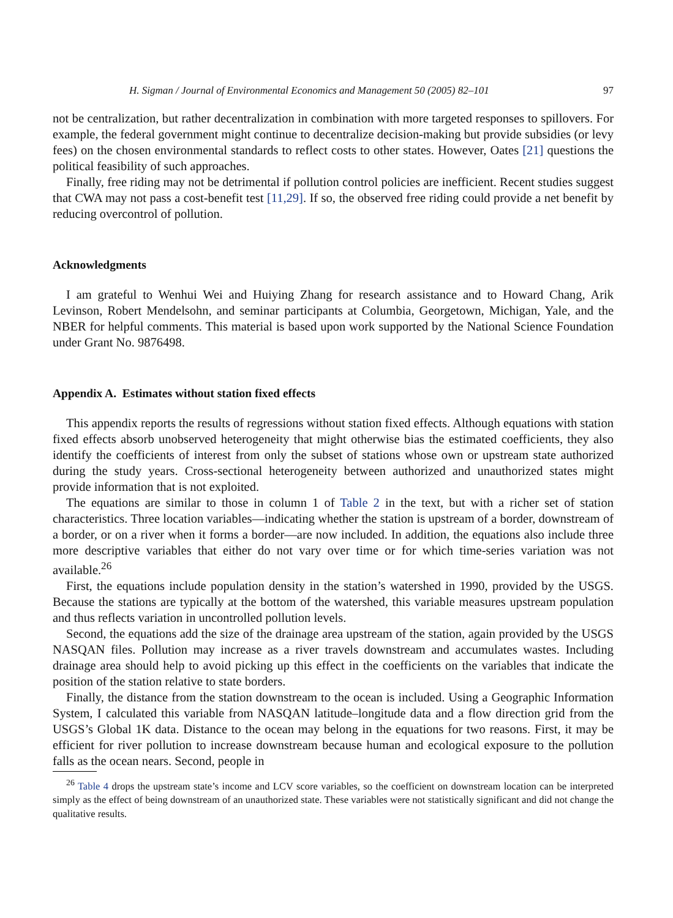H. Sigman / Journal of Environmental Economics and Management 50 (2005) 82–101 97
not be centralization, but rather decentralization in combination with more targeted responses to spillovers. For example, the federal government might continue to decentralize decision-making but provide subsidies (or levy fees) on the chosen environmental standards to reflect costs to other states. However, Oates [21] questions the political feasibility of such approaches.
Finally, free riding may not be detrimental if pollution control policies are inefficient. Recent studies suggest that CWA may not pass a cost-benefit test [11,29]. If so, the observed free riding could provide a net benefit by reducing overcontrol of pollution.
Acknowledgments
I am grateful to Wenhui Wei and Huiying Zhang for research assistance and to Howard Chang, Arik Levinson, Robert Mendelsohn, and seminar participants at Columbia, Georgetown, Michigan, Yale, and the NBER for helpful comments. This material is based upon work supported by the National Science Foundation under Grant No. 9876498.
Appendix A. Estimates without station fixed effects
This appendix reports the results of regressions without station fixed effects. Although equations with station fixed effects absorb unobserved heterogeneity that might otherwise bias the estimated coefficients, they also identify the coefficients of interest from only the subset of stations whose own or upstream state authorized during the study years. Cross-sectional heterogeneity between authorized and unauthorized states might provide information that is not exploited.
The equations are similar to those in column 1 of Table 2 in the text, but with a richer set of station characteristics. Three location variables—indicating whether the station is upstream of a border, downstream of a border, or on a river when it forms a border—are now included. In addition, the equations also include three more descriptive variables that either do not vary over time or for which time-series variation was not available.<sup>26</sup>
First, the equations include population density in the station’s watershed in 1990, provided by the USGS. Because the stations are typically at the bottom of the watershed, this variable measures upstream population and thus reflects variation in uncontrolled pollution levels.
Second, the equations add the size of the drainage area upstream of the station, again provided by the USGS NASQAN files. Pollution may increase as a river travels downstream and accumulates wastes. Including drainage area should help to avoid picking up this effect in the coefficients on the variables that indicate the position of the station relative to state borders.
Finally, the distance from the station downstream to the ocean is included. Using a Geographic Information System, I calculated this variable from NASQAN latitude–longitude data and a flow direction grid from the USGS’s Global 1K data. Distance to the ocean may belong in the equations for two reasons. First, it may be efficient for river pollution to increase downstream because human and ecological exposure to the pollution falls as the ocean nears. Second, people in
<sup>26</sup> Table 4 drops the upstream state’s income and LCV score variables, so the coefficient on downstream location can be interpreted simply as the effect of being downstream of an unauthorized state. These variables were not statistically significant and did not change the qualitative results.